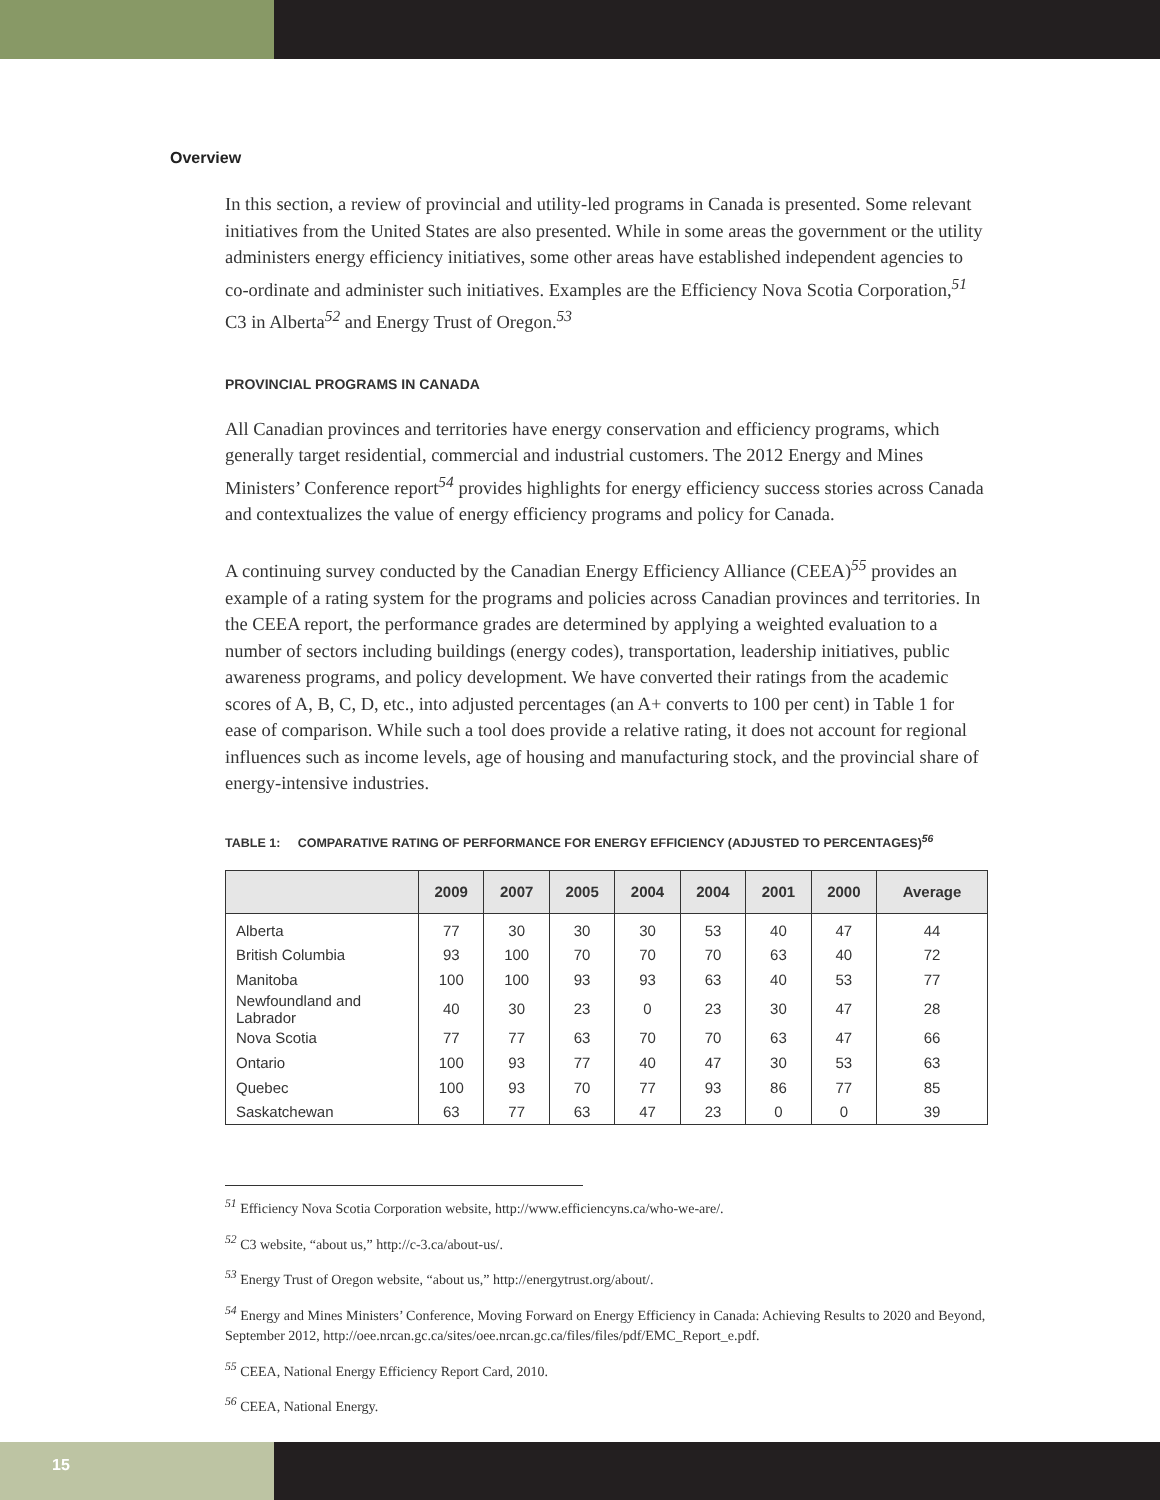Overview
In this section, a review of provincial and utility-led programs in Canada is presented. Some relevant initiatives from the United States are also presented. While in some areas the government or the utility administers energy efficiency initiatives, some other areas have established independent agencies to co-ordinate and administer such initiatives. Examples are the Efficiency Nova Scotia Corporation,<sup>51</sup> C3 in Alberta<sup>52</sup> and Energy Trust of Oregon.<sup>53</sup>
PROVINCIAL PROGRAMS IN CANADA
All Canadian provinces and territories have energy conservation and efficiency programs, which generally target residential, commercial and industrial customers. The 2012 Energy and Mines Ministers’ Conference report<sup>54</sup> provides highlights for energy efficiency success stories across Canada and contextualizes the value of energy efficiency programs and policy for Canada.
A continuing survey conducted by the Canadian Energy Efficiency Alliance (CEEA)<sup>55</sup> provides an example of a rating system for the programs and policies across Canadian provinces and territories. In the CEEA report, the performance grades are determined by applying a weighted evaluation to a number of sectors including buildings (energy codes), transportation, leadership initiatives, public awareness programs, and policy development. We have converted their ratings from the academic scores of A, B, C, D, etc., into adjusted percentages (an A+ converts to 100 per cent) in Table 1 for ease of comparison. While such a tool does provide a relative rating, it does not account for regional influences such as income levels, age of housing and manufacturing stock, and the provincial share of energy-intensive industries.
TABLE 1: COMPARATIVE RATING OF PERFORMANCE FOR ENERGY EFFICIENCY (ADJUSTED TO PERCENTAGES)<sup>56</sup>
| | 2009 | 2007 | 2005 | 2004 | 2004 | 2001 | 2000 | Average |
| --- | --- | --- | --- | --- | --- | --- | --- | --- |
| Alberta | 77 | 30 | 30 | 30 | 53 | 40 | 47 | 44 |
| British Columbia | 93 | 100 | 70 | 70 | 70 | 63 | 40 | 72 |
| Manitoba | 100 | 100 | 93 | 93 | 63 | 40 | 53 | 77 |
| Newfoundland and Labrador | 40 | 30 | 23 | 0 | 23 | 30 | 47 | 28 |
| Nova Scotia | 77 | 77 | 63 | 70 | 70 | 63 | 47 | 66 |
| Ontario | 100 | 93 | 77 | 40 | 47 | 30 | 53 | 63 |
| Quebec | 100 | 93 | 70 | 77 | 93 | 86 | 77 | 85 |
| Saskatchewan | 63 | 77 | 63 | 47 | 23 | 0 | 0 | 39 |
<sup>51</sup> Efficiency Nova Scotia Corporation website, http://www.efficiencyns.ca/who-we-are/.
<sup>52</sup> C3 website, “about us,” http://c-3.ca/about-us/.
<sup>53</sup> Energy Trust of Oregon website, “about us,” http://energytrust.org/about/.
<sup>54</sup> Energy and Mines Ministers’ Conference, Moving Forward on Energy Efficiency in Canada: Achieving Results to 2020 and Beyond, September 2012, http://oee.nrcan.gc.ca/sites/oee.nrcan.gc.ca/files/files/pdf/EMC_Report_e.pdf.
<sup>55</sup> CEEA, National Energy Efficiency Report Card, 2010.
<sup>56</sup> CEEA, National Energy.
15